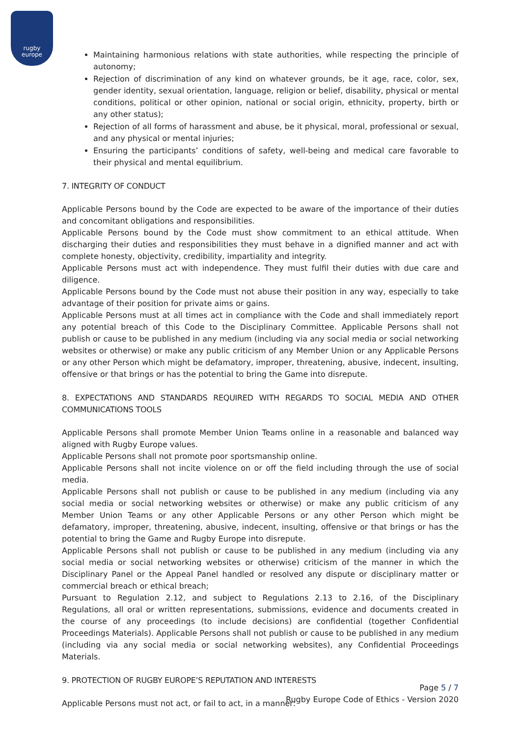rugby
europe
Maintaining harmonious relations with state authorities, while respecting the principle of autonomy;
Rejection of discrimination of any kind on whatever grounds, be it age, race, color, sex, gender identity, sexual orientation, language, religion or belief, disability, physical or mental conditions, political or other opinion, national or social origin, ethnicity, property, birth or any other status);
Rejection of all forms of harassment and abuse, be it physical, moral, professional or sexual, and any physical or mental injuries;
Ensuring the participants’ conditions of safety, well-being and medical care favorable to their physical and mental equilibrium.
7. INTEGRITY OF CONDUCT
Applicable Persons bound by the Code are expected to be aware of the importance of their duties and concomitant obligations and responsibilities.
Applicable Persons bound by the Code must show commitment to an ethical attitude. When discharging their duties and responsibilities they must behave in a dignified manner and act with complete honesty, objectivity, credibility, impartiality and integrity.
Applicable Persons must act with independence. They must fulfil their duties with due care and diligence.
Applicable Persons bound by the Code must not abuse their position in any way, especially to take advantage of their position for private aims or gains.
Applicable Persons must at all times act in compliance with the Code and shall immediately report any potential breach of this Code to the Disciplinary Committee. Applicable Persons shall not publish or cause to be published in any medium (including via any social media or social networking websites or otherwise) or make any public criticism of any Member Union or any Applicable Persons or any other Person which might be defamatory, improper, threatening, abusive, indecent, insulting, offensive or that brings or has the potential to bring the Game into disrepute.
8. EXPECTATIONS AND STANDARDS REQUIRED WITH REGARDS TO SOCIAL MEDIA AND OTHER COMMUNICATIONS TOOLS
Applicable Persons shall promote Member Union Teams online in a reasonable and balanced way aligned with Rugby Europe values.
Applicable Persons shall not promote poor sportsmanship online.
Applicable Persons shall not incite violence on or off the field including through the use of social media.
Applicable Persons shall not publish or cause to be published in any medium (including via any social media or social networking websites or otherwise) or make any public criticism of any Member Union Teams or any other Applicable Persons or any other Person which might be defamatory, improper, threatening, abusive, indecent, insulting, offensive or that brings or has the potential to bring the Game and Rugby Europe into disrepute.
Applicable Persons shall not publish or cause to be published in any medium (including via any social media or social networking websites or otherwise) criticism of the manner in which the Disciplinary Panel or the Appeal Panel handled or resolved any dispute or disciplinary matter or commercial breach or ethical breach;
Pursuant to Regulation 2.12, and subject to Regulations 2.13 to 2.16, of the Disciplinary Regulations, all oral or written representations, submissions, evidence and documents created in the course of any proceedings (to include decisions) are confidential (together Confidential Proceedings Materials). Applicable Persons shall not publish or cause to be published in any medium (including via any social media or social networking websites), any Confidential Proceedings Materials.
9. PROTECTION OF RUGBY EUROPE’S REPUTATION AND INTERESTS
Applicable Persons must not act, or fail to act, in a manner:
Page 5 / 7
Rugby Europe Code of Ethics - Version 2020